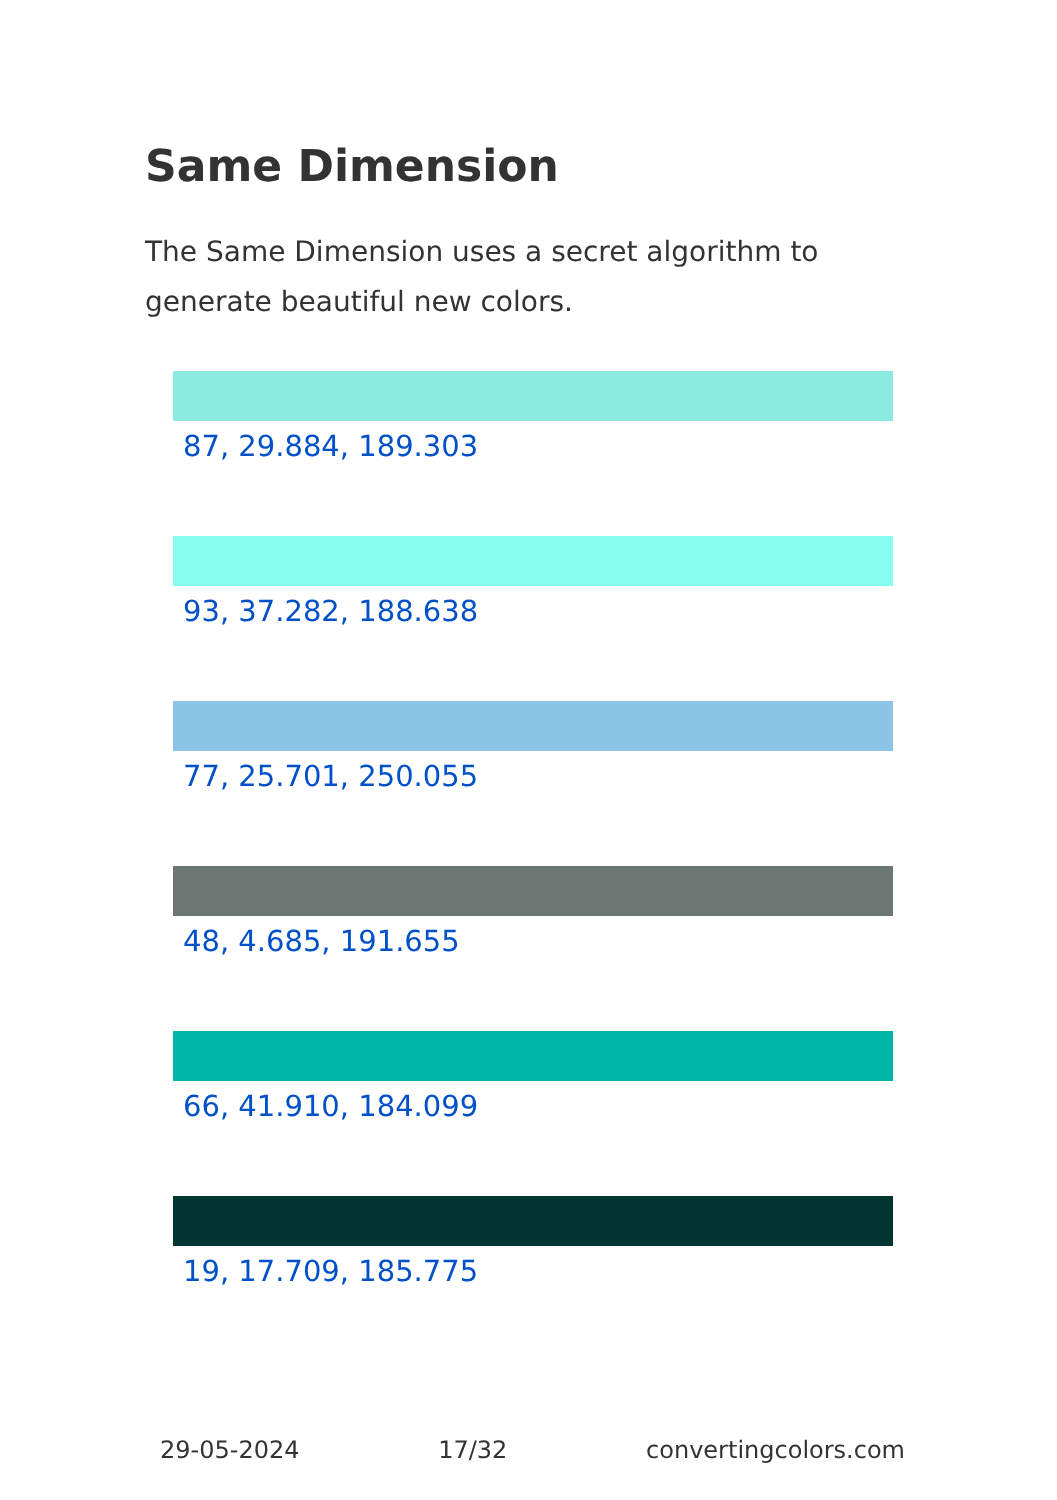Same Dimension
The Same Dimension uses a secret algorithm to generate beautiful new colors.
87, 29.884, 189.303
93, 37.282, 188.638
77, 25.701, 250.055
48, 4.685, 191.655
66, 41.910, 184.099
19, 17.709, 185.775
29-05-2024 17/32 convertingcolors.com